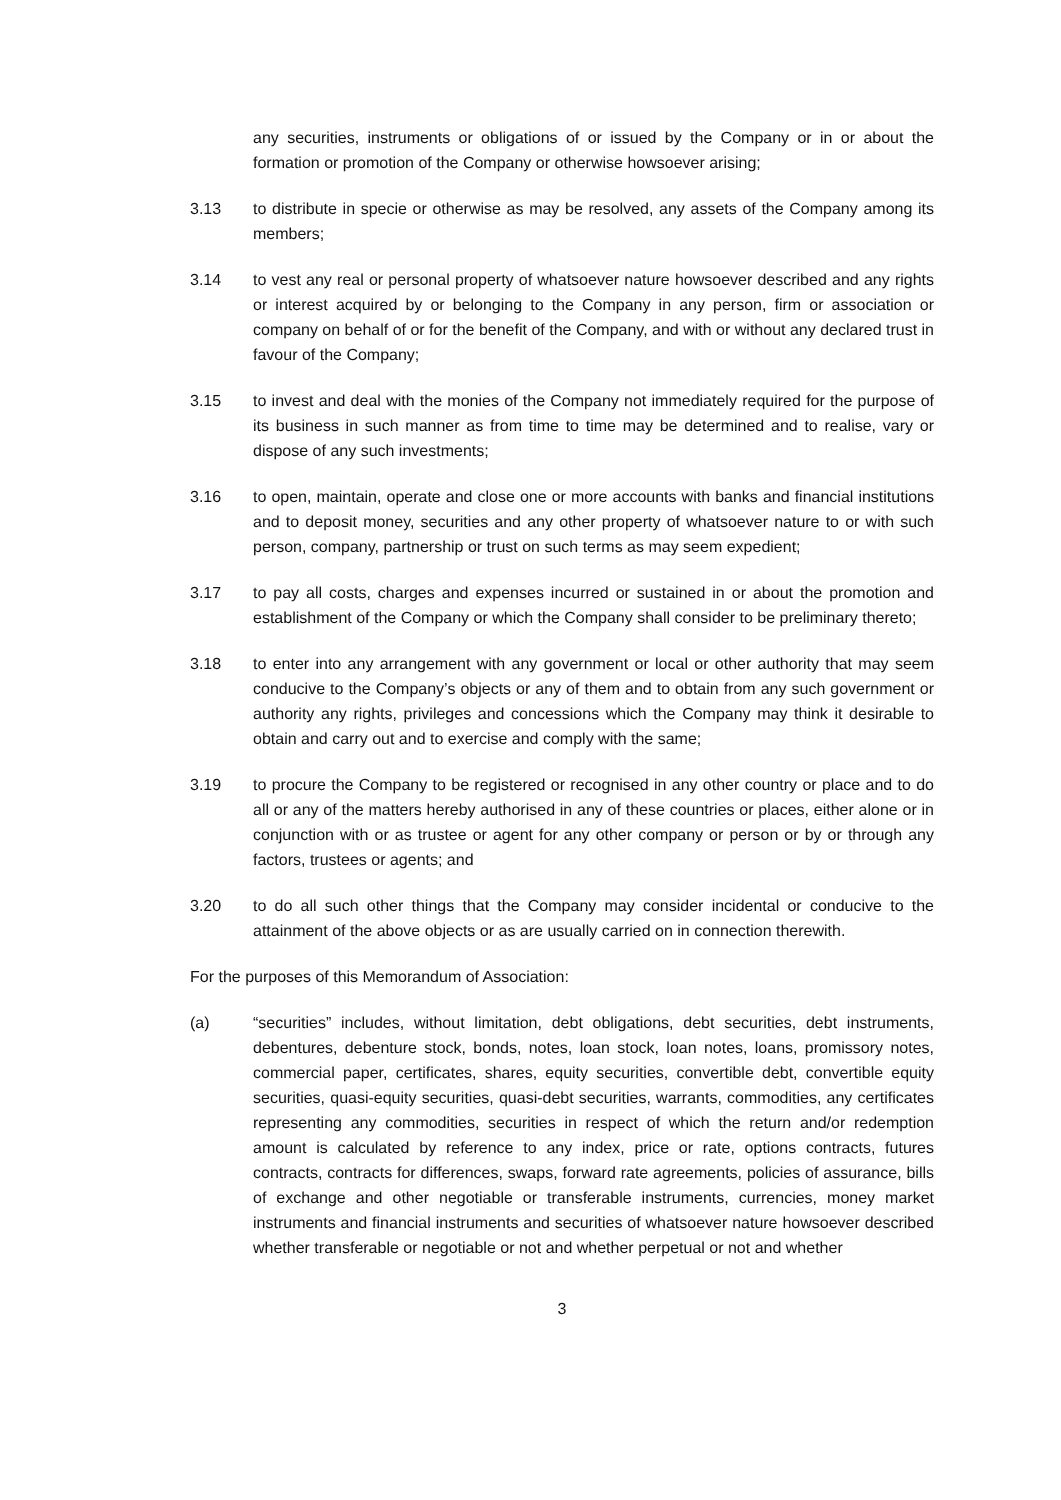any securities, instruments or obligations of or issued by the Company or in or about the formation or promotion of the Company or otherwise howsoever arising;
3.13 to distribute in specie or otherwise as may be resolved, any assets of the Company among its members;
3.14 to vest any real or personal property of whatsoever nature howsoever described and any rights or interest acquired by or belonging to the Company in any person, firm or association or company on behalf of or for the benefit of the Company, and with or without any declared trust in favour of the Company;
3.15 to invest and deal with the monies of the Company not immediately required for the purpose of its business in such manner as from time to time may be determined and to realise, vary or dispose of any such investments;
3.16 to open, maintain, operate and close one or more accounts with banks and financial institutions and to deposit money, securities and any other property of whatsoever nature to or with such person, company, partnership or trust on such terms as may seem expedient;
3.17 to pay all costs, charges and expenses incurred or sustained in or about the promotion and establishment of the Company or which the Company shall consider to be preliminary thereto;
3.18 to enter into any arrangement with any government or local or other authority that may seem conducive to the Company’s objects or any of them and to obtain from any such government or authority any rights, privileges and concessions which the Company may think it desirable to obtain and carry out and to exercise and comply with the same;
3.19 to procure the Company to be registered or recognised in any other country or place and to do all or any of the matters hereby authorised in any of these countries or places, either alone or in conjunction with or as trustee or agent for any other company or person or by or through any factors, trustees or agents; and
3.20 to do all such other things that the Company may consider incidental or conducive to the attainment of the above objects or as are usually carried on in connection therewith.
For the purposes of this Memorandum of Association:
(a) “securities” includes, without limitation, debt obligations, debt securities, debt instruments, debentures, debenture stock, bonds, notes, loan stock, loan notes, loans, promissory notes, commercial paper, certificates, shares, equity securities, convertible debt, convertible equity securities, quasi-equity securities, quasi-debt securities, warrants, commodities, any certificates representing any commodities, securities in respect of which the return and/or redemption amount is calculated by reference to any index, price or rate, options contracts, futures contracts, contracts for differences, swaps, forward rate agreements, policies of assurance, bills of exchange and other negotiable or transferable instruments, currencies, money market instruments and financial instruments and securities of whatsoever nature howsoever described whether transferable or negotiable or not and whether perpetual or not and whether
3